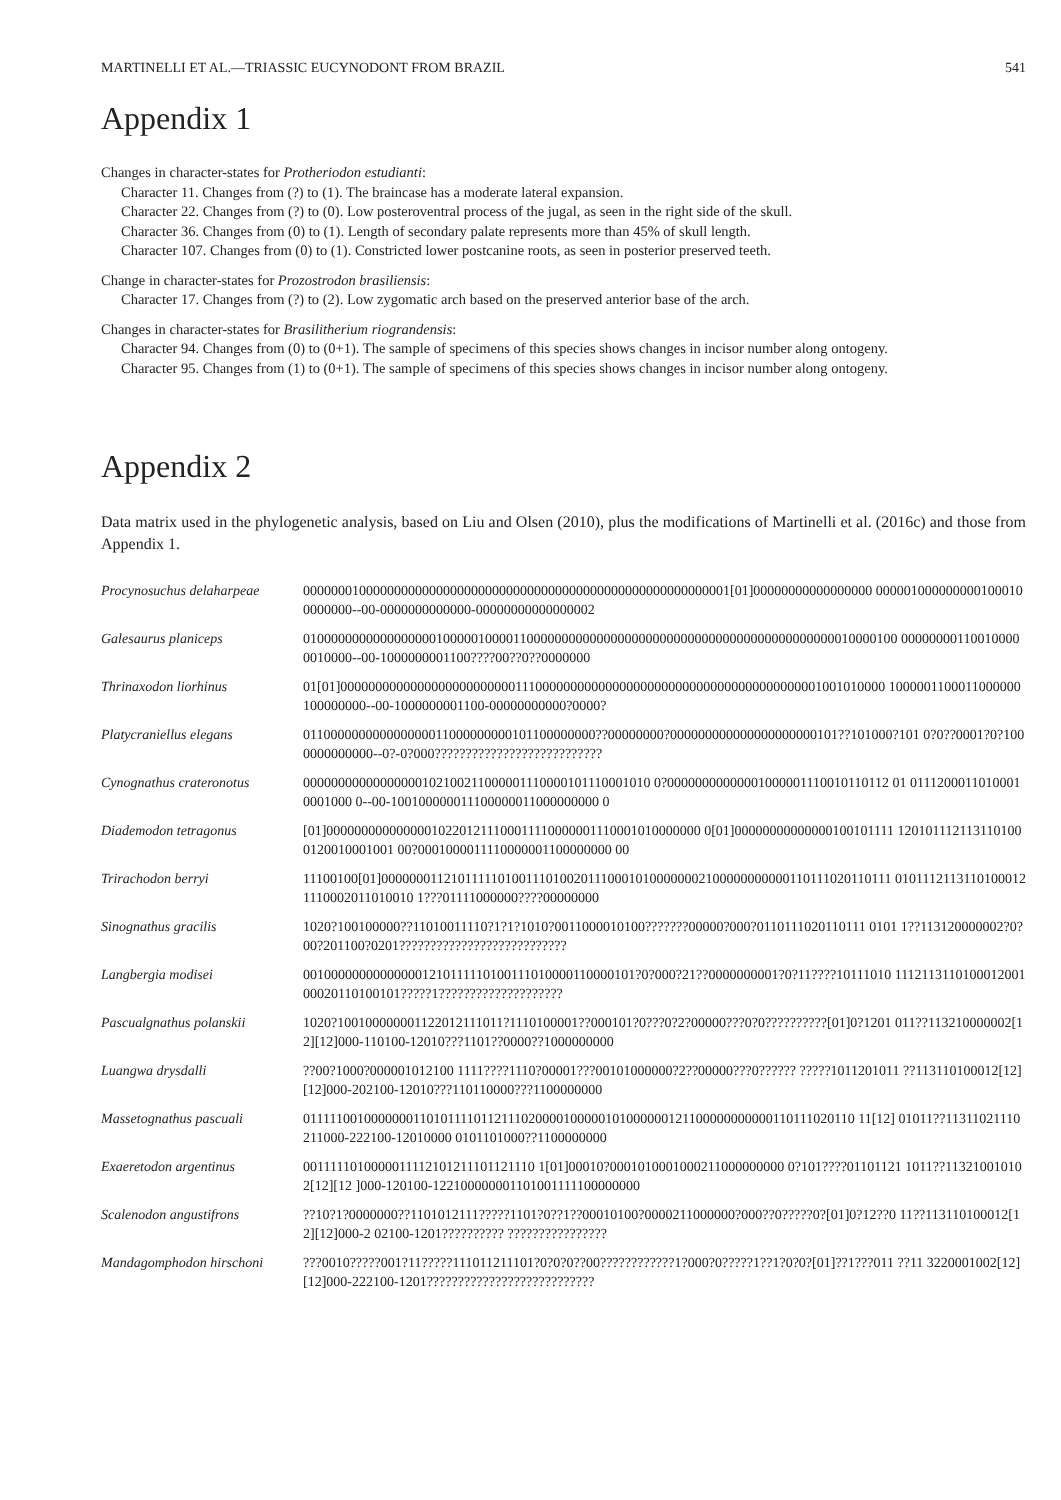MARTINELLI ET AL.—TRIASSIC EUCYNODONT FROM BRAZIL 541
Appendix 1
Changes in character-states for Protheriodon estudianti:
Character 11. Changes from (?) to (1). The braincase has a moderate lateral expansion.
Character 22. Changes from (?) to (0). Low posteroventral process of the jugal, as seen in the right side of the skull.
Character 36. Changes from (0) to (1). Length of secondary palate represents more than 45% of skull length.
Character 107. Changes from (0) to (1). Constricted lower postcanine roots, as seen in posterior preserved teeth.
Change in character-states for Prozostrodon brasiliensis:
Character 17. Changes from (?) to (2). Low zygomatic arch based on the preserved anterior base of the arch.
Changes in character-states for Brasilitherium riograndensis:
Character 94. Changes from (0) to (0+1). The sample of specimens of this species shows changes in incisor number along ontogeny.
Character 95. Changes from (1) to (0+1). The sample of specimens of this species shows changes in incisor number along ontogeny.
Appendix 2
Data matrix used in the phylogenetic analysis, based on Liu and Olsen (2010), plus the modifications of Martinelli et al. (2016c) and those from Appendix 1.
| Procynosuchus delaharpeae | 0000000100000000000000000000000000000000000000000000000000001[01]00000000000000000 0000010000000001000100000000--00-0000000000000-00000000000000002 |
| Galesaurus planiceps | 0100000000000000000100000100001100000000000000000000000000000000000000000000010000100 000000001100100000010000--00-1000000001100????00??0??0000000 |
| Thrinaxodon liorhinus | 01[01]000000000000000000000000011100000000000000000000000000000000000000001001010000 1000001100011000000100000000--00-1000000001100-00000000000?0000? |
| Platycraniellus elegans | 011000000000000000011000000000101100000000??00000000?000000000000000000000101??101000?101 0?0??0001?0?1000000000000--0?-0?000??????????????????????????? |
| Cynognathus crateronotus | 00000000000000000102100211000001110000101110001010 0?00000000000001000001110010110112 01 01112000110100010001000 0--00-100100000011100000011000000000 0 |
| Diademodon tetragonus | [01]000000000000000102201211100011110000001110001010000000 0[01]00000000000000100101111 1201011121131101000120010001001 00?0001000011110000001100000000 00 |
| Trirachodon berryi | 11100100[01]00000001121011111010011101002011100010100000002100000000000110111020110111 01011121131101000121110002011010010 1???01111000000????00000000 |
| Sinognathus gracilis | 1020?100100000??11010011110?1?1?1010?0011000010100???????00000?000?0110111020110111 0101 1??113120000002?0?00?201100?0201??????????????????????????? |
| Langbergia modisei | 001000000000000001210111110100111010000110000101?0?000?21??0000000001?0?11????10111010 111211311010001200100020110100101?????1???????????????????? |
| Pascualgnathus polanskii | 1020?100100000001122012111011?1110100001??000101?0???0?2?00000???0?0??????????[01]0?1201 011??113210000002[12][12]000-110100-12010???1101??0000??1000000000 |
| Luangwa drysdalli | ??00?1000?000001012100 1111????1110?00001???00101000000?2??00000???0?????? ?????1011201011 ??113110100012[12][12]000-202100-12010???110110000???1100000000 |
| Massetognathus pascuali | 01111100100000001101011110112111020000100000101000000121100000000000110111020110 11[12] 01011??11311021110211000-222100-12010000 0101101000??1100000000 |
| Exaeretodon argentinus | 0011111010000011112101211101121110 1[01]00010?0001010001000211000000000 0?101????01101121 1011??113210010102[12][12 ]000-120100-122100000001101001111100000000 |
| Scalenodon angustifrons | ??10?1?0000000??1101012111?????1101?0??1??00010100?0000211000000?000??0?????0?[01]0?12??0 11??113110100012[12][12]000-2 02100-1201?????????? ???????????????? |
| Mandagomphodon hirschoni | ???0010?????001?11?????111011211101?0?0?0??00????????????1?000?0?????1??1?0?0?[01]??1???011 ??11 3220001002[12][12]000-222100-1201??????????????????????????? |